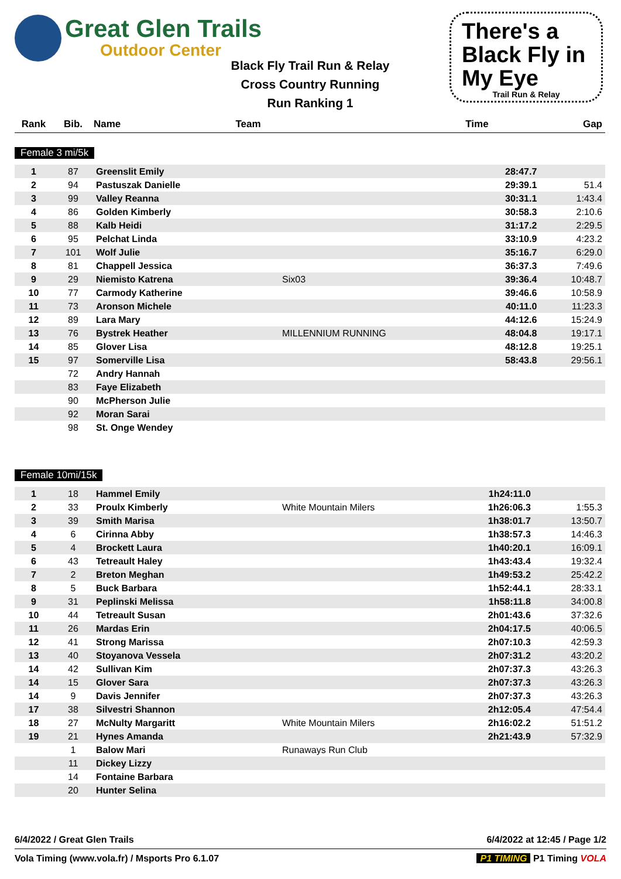Great Glen Trails
Outdoor Center
Black Fly Trail Run & Relay
Cross Country Running
Run Ranking 1
There's a Black Fly in My Eye
Trail Run & Relay
| Rank | Bib. | Name | Team | Time | Gap |
| --- | --- | --- | --- | --- | --- |
Female 3 mi/5k
| 1 | 87 | Greenslit Emily | | 28:47.7 | |
| 2 | 94 | Pastuszak Danielle | | 29:39.1 | 51.4 |
| 3 | 99 | Valley Reanna | | 30:31.1 | 1:43.4 |
| 4 | 86 | Golden Kimberly | | 30:58.3 | 2:10.6 |
| 5 | 88 | Kalb Heidi | | 31:17.2 | 2:29.5 |
| 6 | 95 | Pelchat Linda | | 33:10.9 | 4:23.2 |
| 7 | 101 | Wolf Julie | | 35:16.7 | 6:29.0 |
| 8 | 81 | Chappell Jessica | | 36:37.3 | 7:49.6 |
| 9 | 29 | Niemisto Katrena | Six03 | 39:36.4 | 10:48.7 |
| 10 | 77 | Carmody Katherine | | 39:46.6 | 10:58.9 |
| 11 | 73 | Aronson Michele | | 40:11.0 | 11:23.3 |
| 12 | 89 | Lara Mary | | 44:12.6 | 15:24.9 |
| 13 | 76 | Bystrek Heather | MILLENNIUM RUNNING | 48:04.8 | 19:17.1 |
| 14 | 85 | Glover Lisa | | 48:12.8 | 19:25.1 |
| 15 | 97 | Somerville Lisa | | 58:43.8 | 29:56.1 |
| | 72 | Andry Hannah | | | |
| | 83 | Faye Elizabeth | | | |
| | 90 | McPherson Julie | | | |
| | 92 | Moran Sarai | | | |
| | 98 | St. Onge Wendey | | | |
Female 10mi/15k
| 1 | 18 | Hammel Emily | | 1h24:11.0 | |
| 2 | 33 | Proulx Kimberly | White Mountain Milers | 1h26:06.3 | 1:55.3 |
| 3 | 39 | Smith Marisa | | 1h38:01.7 | 13:50.7 |
| 4 | 6 | Cirinna Abby | | 1h38:57.3 | 14:46.3 |
| 5 | 4 | Brockett Laura | | 1h40:20.1 | 16:09.1 |
| 6 | 43 | Tetreault Haley | | 1h43:43.4 | 19:32.4 |
| 7 | 2 | Breton Meghan | | 1h49:53.2 | 25:42.2 |
| 8 | 5 | Buck Barbara | | 1h52:44.1 | 28:33.1 |
| 9 | 31 | Peplinski Melissa | | 1h58:11.8 | 34:00.8 |
| 10 | 44 | Tetreault Susan | | 2h01:43.6 | 37:32.6 |
| 11 | 26 | Mardas Erin | | 2h04:17.5 | 40:06.5 |
| 12 | 41 | Strong Marissa | | 2h07:10.3 | 42:59.3 |
| 13 | 40 | Stoyanova Vessela | | 2h07:31.2 | 43:20.2 |
| 14 | 42 | Sullivan Kim | | 2h07:37.3 | 43:26.3 |
| 14 | 15 | Glover Sara | | 2h07:37.3 | 43:26.3 |
| 14 | 9 | Davis Jennifer | | 2h07:37.3 | 43:26.3 |
| 17 | 38 | Silvestri Shannon | | 2h12:05.4 | 47:54.4 |
| 18 | 27 | McNulty Margaritt | White Mountain Milers | 2h16:02.2 | 51:51.2 |
| 19 | 21 | Hynes Amanda | | 2h21:43.9 | 57:32.9 |
| | 1 | Balow Mari | Runaways Run Club | | |
| | 11 | Dickey Lizzy | | | |
| | 14 | Fontaine Barbara | | | |
| | 20 | Hunter Selina | | | |
6/4/2022 / Great Glen Trails 6/4/2022 at 12:45 / Page 1/2
Vola Timing (www.vola.fr) / Msports Pro 6.1.07 P1 TIMING P1 Timing VOLA